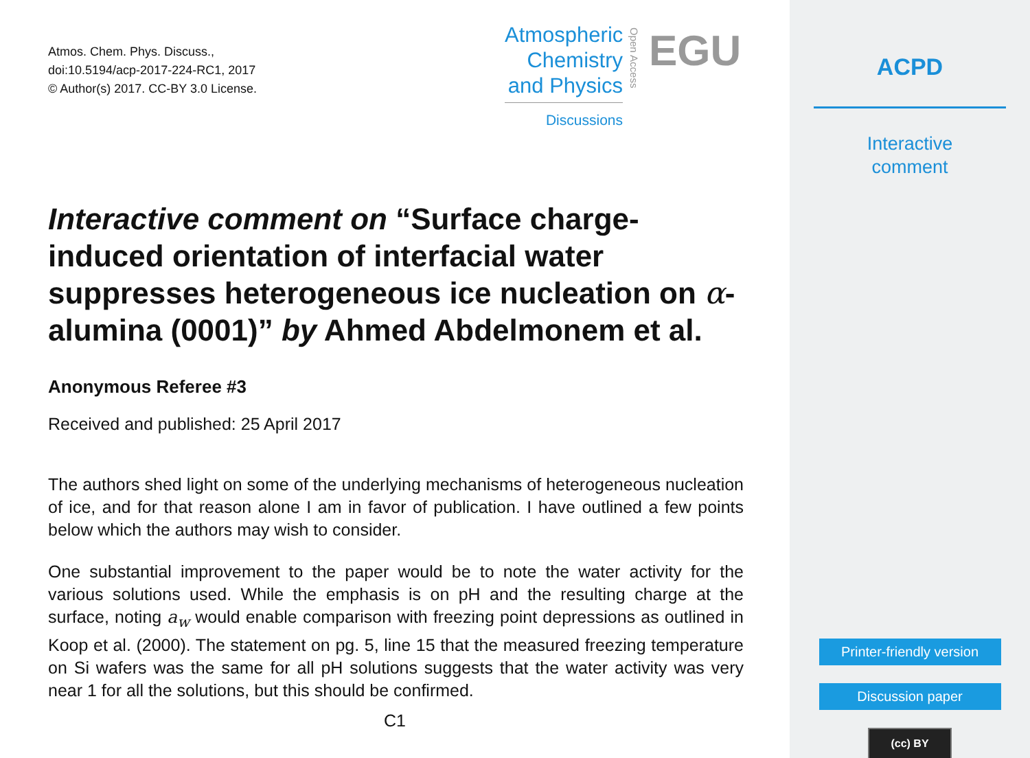Atmos. Chem. Phys. Discuss.,
doi:10.5194/acp-2017-224-RC1, 2017
© Author(s) 2017. CC-BY 3.0 License.
Atmospheric
Chemistry
and Physics
Discussions
Open Access
EGU
Interactive comment on “Surface charge-induced orientation of interfacial water suppresses heterogeneous ice nucleation on α-alumina (0001)” by Ahmed Abdelmonem et al.
Anonymous Referee #3
Received and published: 25 April 2017
The authors shed light on some of the underlying mechanisms of heterogeneous nucleation of ice, and for that reason alone I am in favor of publication. I have outlined a few points below which the authors may wish to consider.
One substantial improvement to the paper would be to note the water activity for the various solutions used. While the emphasis is on pH and the resulting charge at the surface, noting a<sub>w</sub> would enable comparison with freezing point depressions as outlined in Koop et al. (2000). The statement on pg. 5, line 15 that the measured freezing temperature on Si wafers was the same for all pH solutions suggests that the water activity was very near 1 for all the solutions, but this should be confirmed.
C1
ACPD
Interactive
comment
Printer-friendly version
Discussion paper
(cc) BY